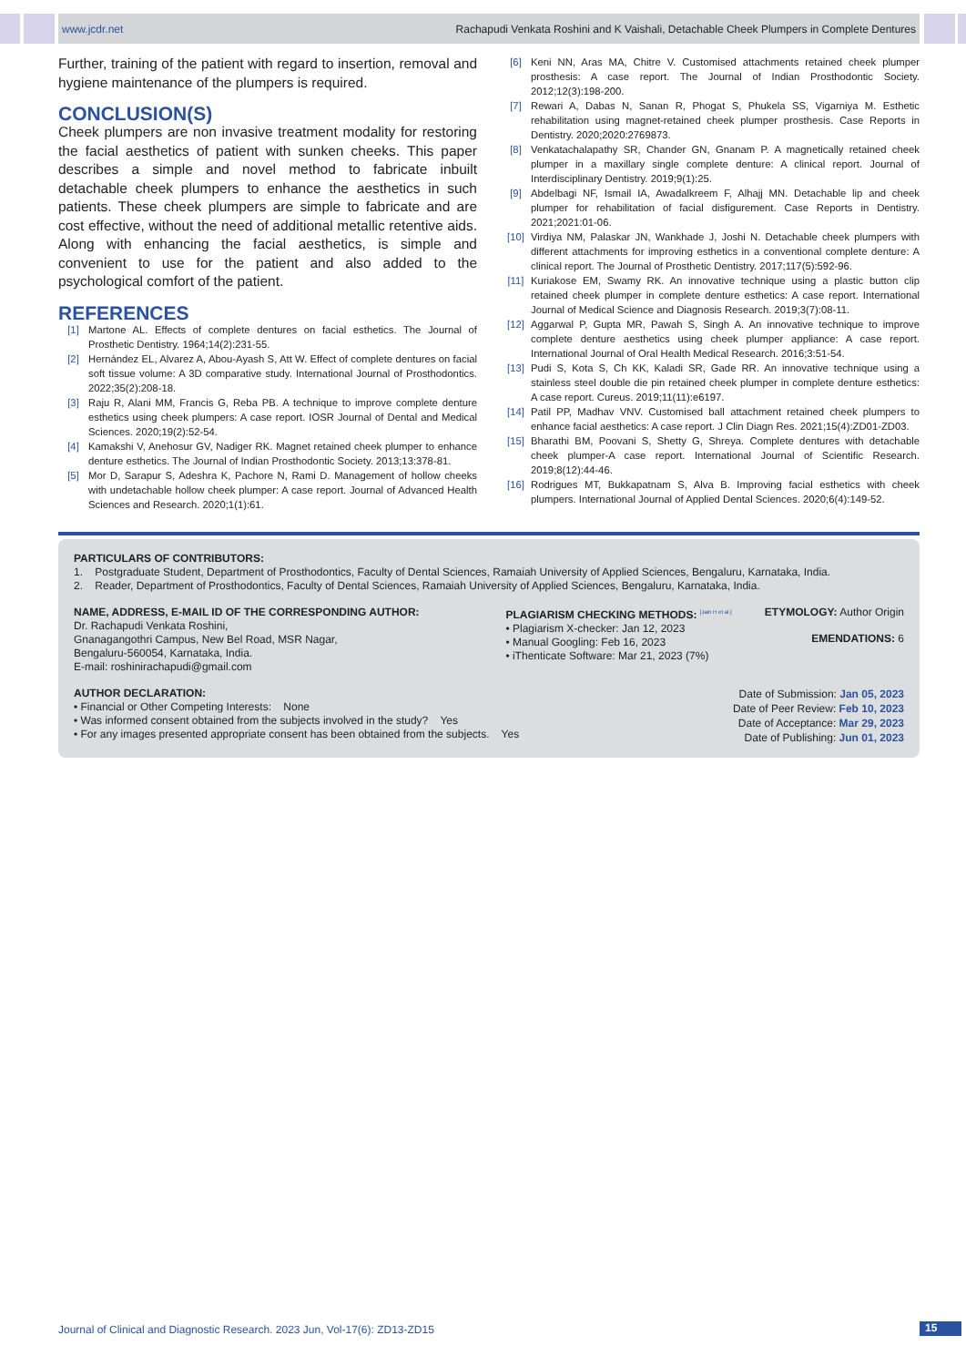www.jcdr.net Rachapudi Venkata Roshini and K Vaishali, Detachable Cheek Plumpers in Complete Dentures
Further, training of the patient with regard to insertion, removal and hygiene maintenance of the plumpers is required.
CONCLUSION(S)
Cheek plumpers are non invasive treatment modality for restoring the facial aesthetics of patient with sunken cheeks. This paper describes a simple and novel method to fabricate inbuilt detachable cheek plumpers to enhance the aesthetics in such patients. These cheek plumpers are simple to fabricate and are cost effective, without the need of additional metallic retentive aids. Along with enhancing the facial aesthetics, is simple and convenient to use for the patient and also added to the psychological comfort of the patient.
REFERENCES
[1] Martone AL. Effects of complete dentures on facial esthetics. The Journal of Prosthetic Dentistry. 1964;14(2):231-55.
[2] Hernández EL, Alvarez A, Abou-Ayash S, Att W. Effect of complete dentures on facial soft tissue volume: A 3D comparative study. International Journal of Prosthodontics. 2022;35(2):208-18.
[3] Raju R, Alani MM, Francis G, Reba PB. A technique to improve complete denture esthetics using cheek plumpers: A case report. IOSR Journal of Dental and Medical Sciences. 2020;19(2):52-54.
[4] Kamakshi V, Anehosur GV, Nadiger RK. Magnet retained cheek plumper to enhance denture esthetics. The Journal of Indian Prosthodontic Society. 2013;13:378-81.
[5] Mor D, Sarapur S, Adeshra K, Pachore N, Rami D. Management of hollow cheeks with undetachable hollow cheek plumper: A case report. Journal of Advanced Health Sciences and Research. 2020;1(1):61.
[6] Keni NN, Aras MA, Chitre V. Customised attachments retained cheek plumper prosthesis: A case report. The Journal of Indian Prosthodontic Society. 2012;12(3):198-200.
[7] Rewari A, Dabas N, Sanan R, Phogat S, Phukela SS, Vigarniya M. Esthetic rehabilitation using magnet-retained cheek plumper prosthesis. Case Reports in Dentistry. 2020;2020:2769873.
[8] Venkatachalapathy SR, Chander GN, Gnanam P. A magnetically retained cheek plumper in a maxillary single complete denture: A clinical report. Journal of Interdisciplinary Dentistry. 2019;9(1):25.
[9] Abdelbagi NF, Ismail IA, Awadalkreem F, Alhajj MN. Detachable lip and cheek plumper for rehabilitation of facial disfigurement. Case Reports in Dentistry. 2021;2021:01-06.
[10] Virdiya NM, Palaskar JN, Wankhade J, Joshi N. Detachable cheek plumpers with different attachments for improving esthetics in a conventional complete denture: A clinical report. The Journal of Prosthetic Dentistry. 2017;117(5):592-96.
[11] Kuriakose EM, Swamy RK. An innovative technique using a plastic button clip retained cheek plumper in complete denture esthetics: A case report. International Journal of Medical Science and Diagnosis Research. 2019;3(7):08-11.
[12] Aggarwal P, Gupta MR, Pawah S, Singh A. An innovative technique to improve complete denture aesthetics using cheek plumper appliance: A case report. International Journal of Oral Health Medical Research. 2016;3:51-54.
[13] Pudi S, Kota S, Ch KK, Kaladi SR, Gade RR. An innovative technique using a stainless steel double die pin retained cheek plumper in complete denture esthetics: A case report. Cureus. 2019;11(11):e6197.
[14] Patil PP, Madhav VNV. Customised ball attachment retained cheek plumpers to enhance facial aesthetics: A case report. J Clin Diagn Res. 2021;15(4):ZD01-ZD03.
[15] Bharathi BM, Poovani S, Shetty G, Shreya. Complete dentures with detachable cheek plumper-A case report. International Journal of Scientific Research. 2019;8(12):44-46.
[16] Rodrigues MT, Bukkapatnam S, Alva B. Improving facial esthetics with cheek plumpers. International Journal of Applied Dental Sciences. 2020;6(4):149-52.
PARTICULARS OF CONTRIBUTORS:
1. Postgraduate Student, Department of Prosthodontics, Faculty of Dental Sciences, Ramaiah University of Applied Sciences, Bengaluru, Karnataka, India.
2. Reader, Department of Prosthodontics, Faculty of Dental Sciences, Ramaiah University of Applied Sciences, Bengaluru, Karnataka, India.
NAME, ADDRESS, E-MAIL ID OF THE CORRESPONDING AUTHOR:
Dr. Rachapudi Venkata Roshini,
Gnanagangothri Campus, New Bel Road, MSR Nagar,
Bengaluru-560054, Karnataka, India.
E-mail: roshinirachapudi@gmail.com
PLAGIARISM CHECKING METHODS: <sup>[Jain H et al.]</sup>
• Plagiarism X-checker: Jan 12, 2023
• Manual Googling: Feb 16, 2023
• iThenticate Software: Mar 21, 2023 (7%)
ETYMOLOGY: Author Origin
EMENDATIONS: 6
AUTHOR DECLARATION:
• Financial or Other Competing Interests: None
• Was informed consent obtained from the subjects involved in the study? Yes
• For any images presented appropriate consent has been obtained from the subjects. Yes
Date of Submission: Jan 05, 2023
Date of Peer Review: Feb 10, 2023
Date of Acceptance: Mar 29, 2023
Date of Publishing: Jun 01, 2023
Journal of Clinical and Diagnostic Research. 2023 Jun, Vol-17(6): ZD13-ZD15
15